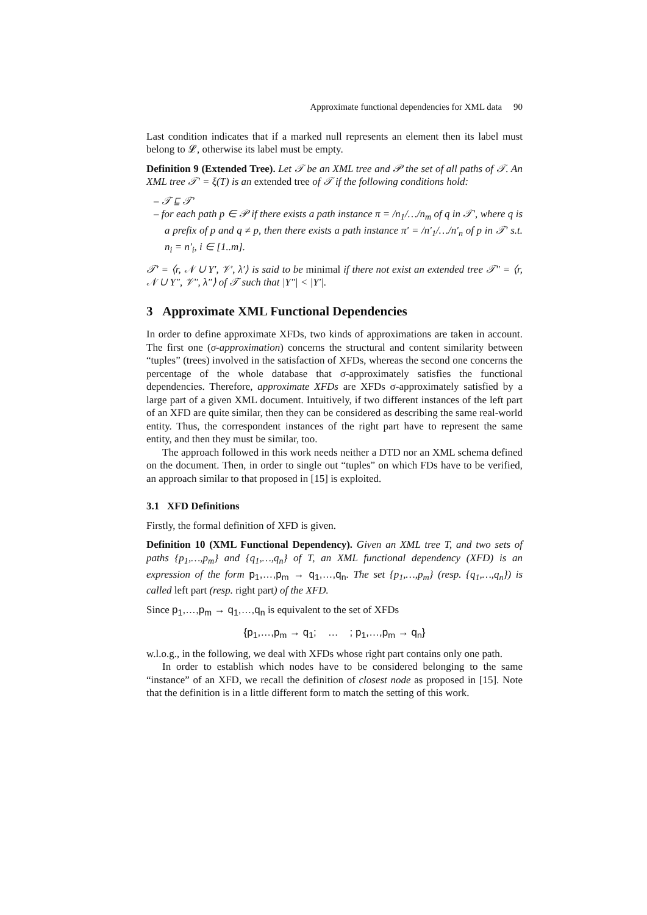Approximate functional dependencies for XML data 90
Last condition indicates that if a marked null represents an element then its label must belong to 𝓛, otherwise its label must be empty.
Definition 9 (Extended Tree). Let 𝒯 be an XML tree and 𝒫 the set of all paths of 𝒯. An XML tree 𝒯′ = ξ(T) is an extended tree of 𝒯 if the following conditions hold:
– 𝒯 ⊑ 𝒯′
– for each path p ∈ 𝒫 if there exists a path instance π = /n<sub>1</sub>/…/n<sub>m</sub> of q in 𝒯′, where q is a prefix of p and q ≠ p, then there exists a path instance π′ = /n′<sub>1</sub>/…/n′<sub>n</sub> of p in 𝒯′ s.t. n<sub>i</sub> = n′<sub>i</sub>, i ∈ [1..m].
𝒯′ = ⟨r, 𝒩 ∪ Υ′, 𝒱′, λ′⟩ is said to be minimal if there not exist an extended tree 𝒯″ = ⟨r, 𝒩 ∪ Υ″, 𝒱″, λ″⟩ of 𝒯 such that |Υ″| < |Υ′|.
3 Approximate XML Functional Dependencies
In order to define approximate XFDs, two kinds of approximations are taken in account. The first one (σ-approximation) concerns the structural and content similarity between “tuples” (trees) involved in the satisfaction of XFDs, whereas the second one concerns the percentage of the whole database that σ-approximately satisfies the functional dependencies. Therefore, approximate XFDs are XFDs σ-approximately satisfied by a large part of a given XML document. Intuitively, if two different instances of the left part of an XFD are quite similar, then they can be considered as describing the same real-world entity. Thus, the correspondent instances of the right part have to represent the same entity, and then they must be similar, too.
The approach followed in this work needs neither a DTD nor an XML schema defined on the document. Then, in order to single out “tuples” on which FDs have to be verified, an approach similar to that proposed in [15] is exploited.
3.1 XFD Definitions
Firstly, the formal definition of XFD is given.
Definition 10 (XML Functional Dependency). Given an XML tree T, and two sets of paths {p<sub>1</sub>,…,p<sub>m</sub>} and {q<sub>1</sub>,…,q<sub>n</sub>} of T, an XML functional dependency (XFD) is an expression of the form p<sub>1</sub>,…,p<sub>m</sub> → q<sub>1</sub>,…,q<sub>n</sub>. The set {p<sub>1</sub>,…,p<sub>m</sub>} (resp. {q<sub>1</sub>,…,q<sub>n</sub>}) is called left part (resp. right part) of the XFD.
Since p<sub>1</sub>,…,p<sub>m</sub> → q<sub>1</sub>,…,q<sub>n</sub> is equivalent to the set of XFDs
{p<sub>1</sub>,…,p<sub>m</sub> → q<sub>1</sub>; … ; p<sub>1</sub>,…,p<sub>m</sub> → q<sub>n</sub>}
w.l.o.g., in the following, we deal with XFDs whose right part contains only one path.
In order to establish which nodes have to be considered belonging to the same “instance” of an XFD, we recall the definition of closest node as proposed in [15]. Note that the definition is in a little different form to match the setting of this work.